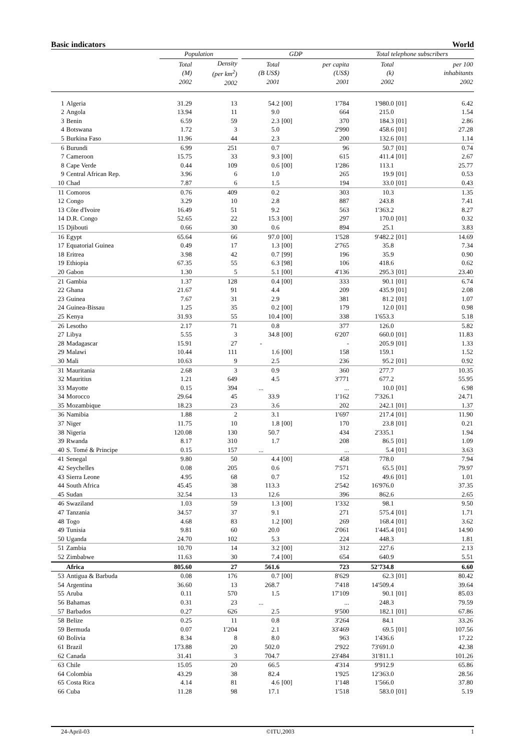Basic indicators World
| | | Population | | | GDP | | | Total telephone subscribers | | |
| --- | --- | --- | --- | --- | --- | --- | --- | --- | --- | --- |
| | | Total (M) 2002 | Density (per km<sup>2</sup>) 2002 | | Total (B US$) 2001 | | per capita (US$) 2001 | Total (k) 2002 | | per 100 inhabitants 2002 |
| 1 | Algeria | 31.29 | 13 | | 54.2 | [00] | 1'784 | 1'980.0 | [01] | 6.42 |
| 2 | Angola | 13.94 | 11 | | 9.0 | | 664 | 215.0 | | 1.54 |
| 3 | Benin | 6.59 | 59 | | 2.3 | [00] | 370 | 184.3 | [01] | 2.86 |
| 4 | Botswana | 1.72 | 3 | | 5.0 | | 2'990 | 458.6 | [01] | 27.28 |
| 5 | Burkina Faso | 11.96 | 44 | | 2.3 | | 200 | 132.6 | [01] | 1.14 |
| 6 | Burundi | 6.99 | 251 | | 0.7 | | 96 | 50.7 | [01] | 0.74 |
| 7 | Cameroon | 15.75 | 33 | | 9.3 | [00] | 615 | 411.4 | [01] | 2.67 |
| 8 | Cape Verde | 0.44 | 109 | | 0.6 | [00] | 1'286 | 113.1 | | 25.77 |
| 9 | Central African Rep. | 3.96 | 6 | | 1.0 | | 265 | 19.9 | [01] | 0.53 |
| 10 | Chad | 7.87 | 6 | | 1.5 | | 194 | 33.0 | [01] | 0.43 |
| 11 | Comoros | 0.76 | 409 | | 0.2 | | 303 | 10.3 | | 1.35 |
| 12 | Congo | 3.29 | 10 | | 2.8 | | 887 | 243.8 | | 7.41 |
| 13 | Côte d'Ivoire | 16.49 | 51 | | 9.2 | | 563 | 1'363.2 | | 8.27 |
| 14 | D.R. Congo | 52.65 | 22 | | 15.3 | [00] | 297 | 170.0 | [01] | 0.32 |
| 15 | Djibouti | 0.66 | 30 | | 0.6 | | 894 | 25.1 | | 3.83 |
| 16 | Egypt | 65.64 | 66 | | 97.0 | [00] | 1'528 | 9'482.2 | [01] | 14.69 |
| 17 | Equatorial Guinea | 0.49 | 17 | | 1.3 | [00] | 2'765 | 35.8 | | 7.34 |
| 18 | Eritrea | 3.98 | 42 | | 0.7 | [99] | 196 | 35.9 | | 0.90 |
| 19 | Ethiopia | 67.35 | 55 | | 6.3 | [98] | 106 | 418.6 | | 0.62 |
| 20 | Gabon | 1.30 | 5 | | 5.1 | [00] | 4'136 | 295.3 | [01] | 23.40 |
| 21 | Gambia | 1.37 | 128 | | 0.4 | [00] | 333 | 90.1 | [01] | 6.74 |
| 22 | Ghana | 21.67 | 91 | | 4.4 | | 209 | 435.9 | [01] | 2.08 |
| 23 | Guinea | 7.67 | 31 | | 2.9 | | 381 | 81.2 | [01] | 1.07 |
| 24 | Guinea-Bissau | 1.25 | 35 | | 0.2 | [00] | 179 | 12.0 | [01] | 0.98 |
| 25 | Kenya | 31.93 | 55 | | 10.4 | [00] | 338 | 1'653.3 | | 5.18 |
| 26 | Lesotho | 2.17 | 71 | | 0.8 | | 377 | 126.0 | | 5.82 |
| 27 | Libya | 5.55 | 3 | | 34.8 | [00] | 6'207 | 660.0 | [01] | 11.83 |
| 28 | Madagascar | 15.91 | 27 | | - | | - | 205.9 | [01] | 1.33 |
| 29 | Malawi | 10.44 | 111 | | 1.6 | [00] | 158 | 159.1 | | 1.52 |
| 30 | Mali | 10.63 | 9 | | 2.5 | | 236 | 95.2 | [01] | 0.92 |
| 31 | Mauritania | 2.68 | 3 | | 0.9 | | 360 | 277.7 | | 10.35 |
| 32 | Mauritius | 1.21 | 649 | | 4.5 | | 3'771 | 677.2 | | 55.95 |
| 33 | Mayotte | 0.15 | 394 | | ... | | ... | 10.0 | [01] | 6.98 |
| 34 | Morocco | 29.64 | 45 | | 33.9 | | 1'162 | 7'326.1 | | 24.71 |
| 35 | Mozambique | 18.23 | 23 | | 3.6 | | 202 | 242.1 | [01] | 1.37 |
| 36 | Namibia | 1.88 | 2 | | 3.1 | | 1'697 | 217.4 | [01] | 11.90 |
| 37 | Niger | 11.75 | 10 | | 1.8 | [00] | 170 | 23.8 | [01] | 0.21 |
| 38 | Nigeria | 120.08 | 130 | | 50.7 | | 434 | 2'335.1 | | 1.94 |
| 39 | Rwanda | 8.17 | 310 | | 1.7 | | 208 | 86.5 | [01] | 1.09 |
| 40 | S. Tomé & Principe | 0.15 | 157 | | ... | | ... | 5.4 | [01] | 3.63 |
| 41 | Senegal | 9.80 | 50 | | 4.4 | [00] | 458 | 778.0 | | 7.94 |
| 42 | Seychelles | 0.08 | 205 | | 0.6 | | 7'571 | 65.5 | [01] | 79.97 |
| 43 | Sierra Leone | 4.95 | 68 | | 0.7 | | 152 | 49.6 | [01] | 1.01 |
| 44 | South Africa | 45.45 | 38 | | 113.3 | | 2'542 | 16'976.0 | | 37.35 |
| 45 | Sudan | 32.54 | 13 | | 12.6 | | 396 | 862.6 | | 2.65 |
| 46 | Swaziland | 1.03 | 59 | | 1.3 | [00] | 1'332 | 98.1 | | 9.50 |
| 47 | Tanzania | 34.57 | 37 | | 9.1 | | 271 | 575.4 | [01] | 1.71 |
| 48 | Togo | 4.68 | 83 | | 1.2 | [00] | 269 | 168.4 | [01] | 3.62 |
| 49 | Tunisia | 9.81 | 60 | | 20.0 | | 2'061 | 1'445.4 | [01] | 14.90 |
| 50 | Uganda | 24.70 | 102 | | 5.3 | | 224 | 448.3 | | 1.81 |
| 51 | Zambia | 10.70 | 14 | | 3.2 | [00] | 312 | 227.6 | | 2.13 |
| 52 | Zimbabwe | 11.63 | 30 | | 7.4 | [00] | 654 | 640.9 | | 5.51 |
| | Africa | 805.60 | 27 | | 561.6 | | 723 | 52'734.8 | | 6.60 |
| 53 | Antigua & Barbuda | 0.08 | 176 | | 0.7 | [00] | 8'629 | 62.3 | [01] | 80.42 |
| 54 | Argentina | 36.60 | 13 | | 268.7 | | 7'418 | 14'509.4 | | 39.64 |
| 55 | Aruba | 0.11 | 570 | | 1.5 | | 17'109 | 90.1 | [01] | 85.03 |
| 56 | Bahamas | 0.31 | 23 | | ... | | ... | 248.3 | | 79.59 |
| 57 | Barbados | 0.27 | 626 | | 2.5 | | 9'500 | 182.1 | [01] | 67.86 |
| 58 | Belize | 0.25 | 11 | | 0.8 | | 3'264 | 84.1 | | 33.26 |
| 59 | Bermuda | 0.07 | 1'204 | | 2.1 | | 33'469 | 69.5 | [01] | 107.56 |
| 60 | Bolivia | 8.34 | 8 | | 8.0 | | 963 | 1'436.6 | | 17.22 |
| 61 | Brazil | 173.88 | 20 | | 502.0 | | 2'922 | 73'691.0 | | 42.38 |
| 62 | Canada | 31.41 | 3 | | 704.7 | | 23'484 | 31'811.1 | | 101.26 |
| 63 | Chile | 15.05 | 20 | | 66.5 | | 4'314 | 9'912.9 | | 65.86 |
| 64 | Colombia | 43.29 | 38 | | 82.4 | | 1'925 | 12'363.0 | | 28.56 |
| 65 | Costa Rica | 4.14 | 81 | | 4.6 | [00] | 1'148 | 1'566.0 | | 37.80 |
| 66 | Cuba | 11.28 | 98 | | 17.1 | | 1'518 | 583.0 | [01] | 5.19 |
24-April-03 ©ITU,2003 1